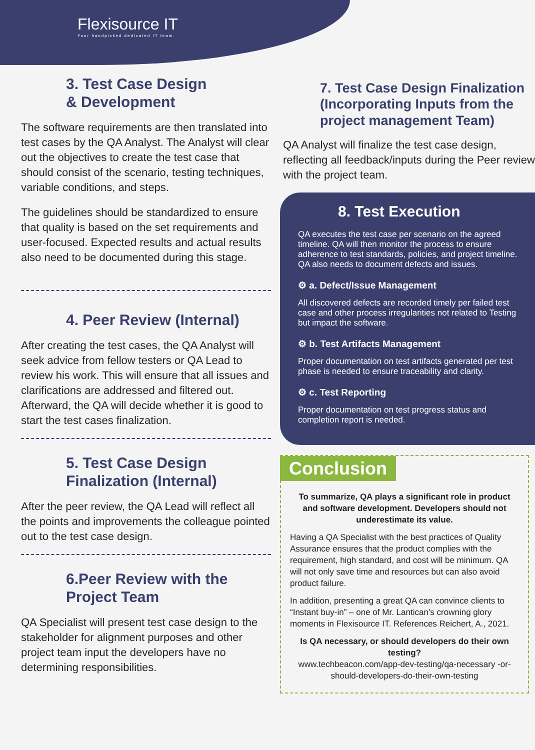Flexisource IT
Your handpicked dedicated IT team.
3. Test Case Design
& Development
The software requirements are then translated into test cases by the QA Analyst. The Analyst will clear out the objectives to create the test case that should consist of the scenario, testing techniques, variable conditions, and steps.
The guidelines should be standardized to ensure that quality is based on the set requirements and user-focused. Expected results and actual results also need to be documented during this stage.
4. Peer Review (Internal)
After creating the test cases, the QA Analyst will seek advice from fellow testers or QA Lead to review his work. This will ensure that all issues and clarifications are addressed and filtered out. Afterward, the QA will decide whether it is good to start the test cases finalization.
5. Test Case Design
Finalization (Internal)
After the peer review, the QA Lead will reflect all the points and improvements the colleague pointed out to the test case design.
6.Peer Review with the
Project Team
QA Specialist will present test case design to the stakeholder for alignment purposes and other project team input the developers have no determining responsibilities.
7. Test Case Design Finalization (Incorporating Inputs from the project management Team)
QA Analyst will finalize the test case design, reflecting all feedback/inputs during the Peer review with the project team.
8. Test Execution
QA executes the test case per scenario on the agreed timeline. QA will then monitor the process to ensure adherence to test standards, policies, and project timeline. QA also needs to document defects and issues.
⚙ a. Defect/Issue Management
All discovered defects are recorded timely per failed test case and other process irregularities not related to Testing but impact the software.
⚙ b. Test Artifacts Management
Proper documentation on test artifacts generated per test phase is needed to ensure traceability and clarity.
⚙ c. Test Reporting
Proper documentation on test progress status and completion report is needed.
Conclusion
To summarize, QA plays a significant role in product and software development. Developers should not underestimate its value.
Having a QA Specialist with the best practices of Quality Assurance ensures that the product complies with the requirement, high standard, and cost will be minimum. QA will not only save time and resources but can also avoid product failure.
In addition, presenting a great QA can convince clients to “Instant buy-in” – one of Mr. Lantican’s crowning glory moments in Flexisource IT. References Reichert, A., 2021.
Is QA necessary, or should developers do their own testing?
www.techbeacon.com/app-dev-testing/qa-necessary -or-should-developers-do-their-own-testing